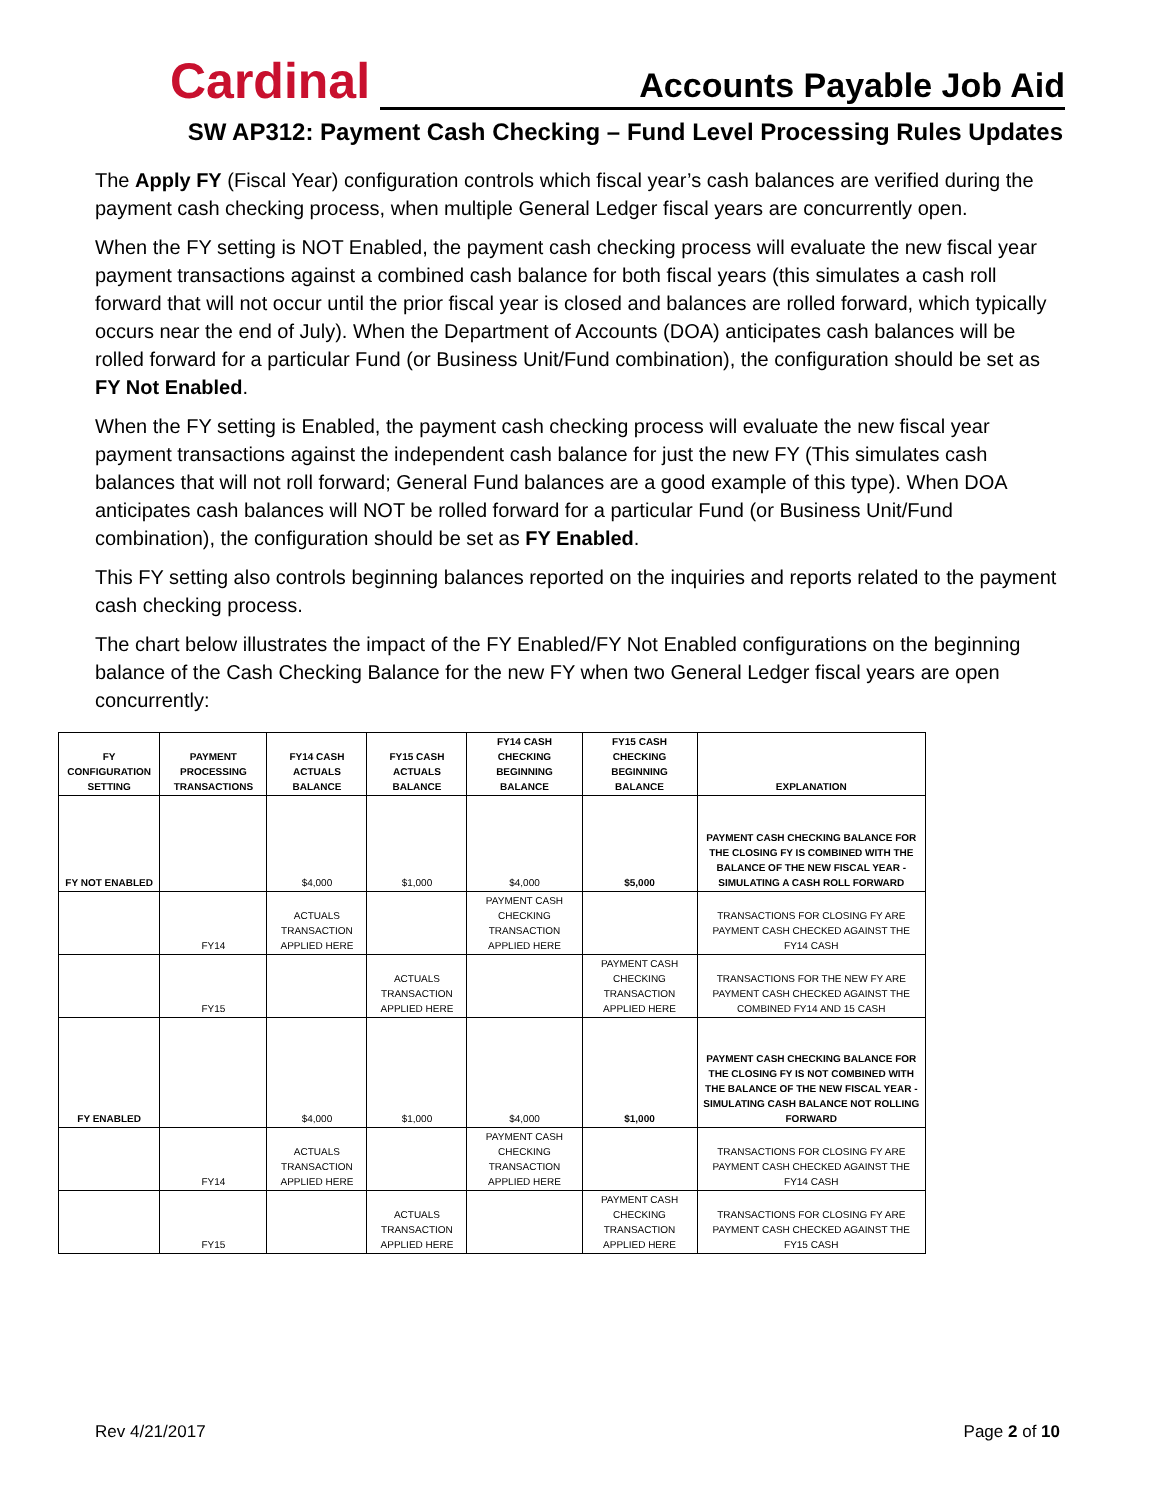Cardinal
Accounts Payable Job Aid
SW AP312: Payment Cash Checking – Fund Level Processing Rules Updates
The Apply FY (Fiscal Year) configuration controls which fiscal year’s cash balances are verified during the payment cash checking process, when multiple General Ledger fiscal years are concurrently open.
When the FY setting is NOT Enabled, the payment cash checking process will evaluate the new fiscal year payment transactions against a combined cash balance for both fiscal years (this simulates a cash roll forward that will not occur until the prior fiscal year is closed and balances are rolled forward, which typically occurs near the end of July). When the Department of Accounts (DOA) anticipates cash balances will be rolled forward for a particular Fund (or Business Unit/Fund combination), the configuration should be set as FY Not Enabled.
When the FY setting is Enabled, the payment cash checking process will evaluate the new fiscal year payment transactions against the independent cash balance for just the new FY (This simulates cash balances that will not roll forward; General Fund balances are a good example of this type). When DOA anticipates cash balances will NOT be rolled forward for a particular Fund (or Business Unit/Fund combination), the configuration should be set as FY Enabled.
This FY setting also controls beginning balances reported on the inquiries and reports related to the payment cash checking process.
The chart below illustrates the impact of the FY Enabled/FY Not Enabled configurations on the beginning balance of the Cash Checking Balance for the new FY when two General Ledger fiscal years are open concurrently:
| FY CONFIGURATION SETTING | PAYMENT PROCESSING TRANSACTIONS | FY14 CASH ACTUALS BALANCE | FY15 CASH ACTUALS BALANCE | FY14 CASH CHECKING BEGINNING BALANCE | FY15 CASH CHECKING BEGINNING BALANCE | EXPLANATION |
| --- | --- | --- | --- | --- | --- | --- |
| FY NOT ENABLED | | $4,000 | $1,000 | $4,000 | $5,000 | PAYMENT CASH CHECKING BALANCE FOR THE CLOSING FY IS COMBINED WITH THE BALANCE OF THE NEW FISCAL YEAR - SIMULATING A CASH ROLL FORWARD |
| | FY14 | ACTUALS TRANSACTION APPLIED HERE | | PAYMENT CASH CHECKING TRANSACTION APPLIED HERE | | TRANSACTIONS FOR CLOSING FY ARE PAYMENT CASH CHECKED AGAINST THE FY14 CASH |
| | FY15 | | ACTUALS TRANSACTION APPLIED HERE | | PAYMENT CASH CHECKING TRANSACTION APPLIED HERE | TRANSACTIONS FOR THE NEW FY ARE PAYMENT CASH CHECKED AGAINST THE COMBINED FY14 AND 15 CASH |
| FY ENABLED | | $4,000 | $1,000 | $4,000 | $1,000 | PAYMENT CASH CHECKING BALANCE FOR THE CLOSING FY IS NOT COMBINED WITH THE BALANCE OF THE NEW FISCAL YEAR - SIMULATING CASH BALANCE NOT ROLLING FORWARD |
| | FY14 | ACTUALS TRANSACTION APPLIED HERE | | PAYMENT CASH CHECKING TRANSACTION APPLIED HERE | | TRANSACTIONS FOR CLOSING FY ARE PAYMENT CASH CHECKED AGAINST THE FY14 CASH |
| | FY15 | | ACTUALS TRANSACTION APPLIED HERE | | PAYMENT CASH CHECKING TRANSACTION APPLIED HERE | TRANSACTIONS FOR CLOSING FY ARE PAYMENT CASH CHECKED AGAINST THE FY15 CASH |
Rev 4/21/2017 Page 2 of 10